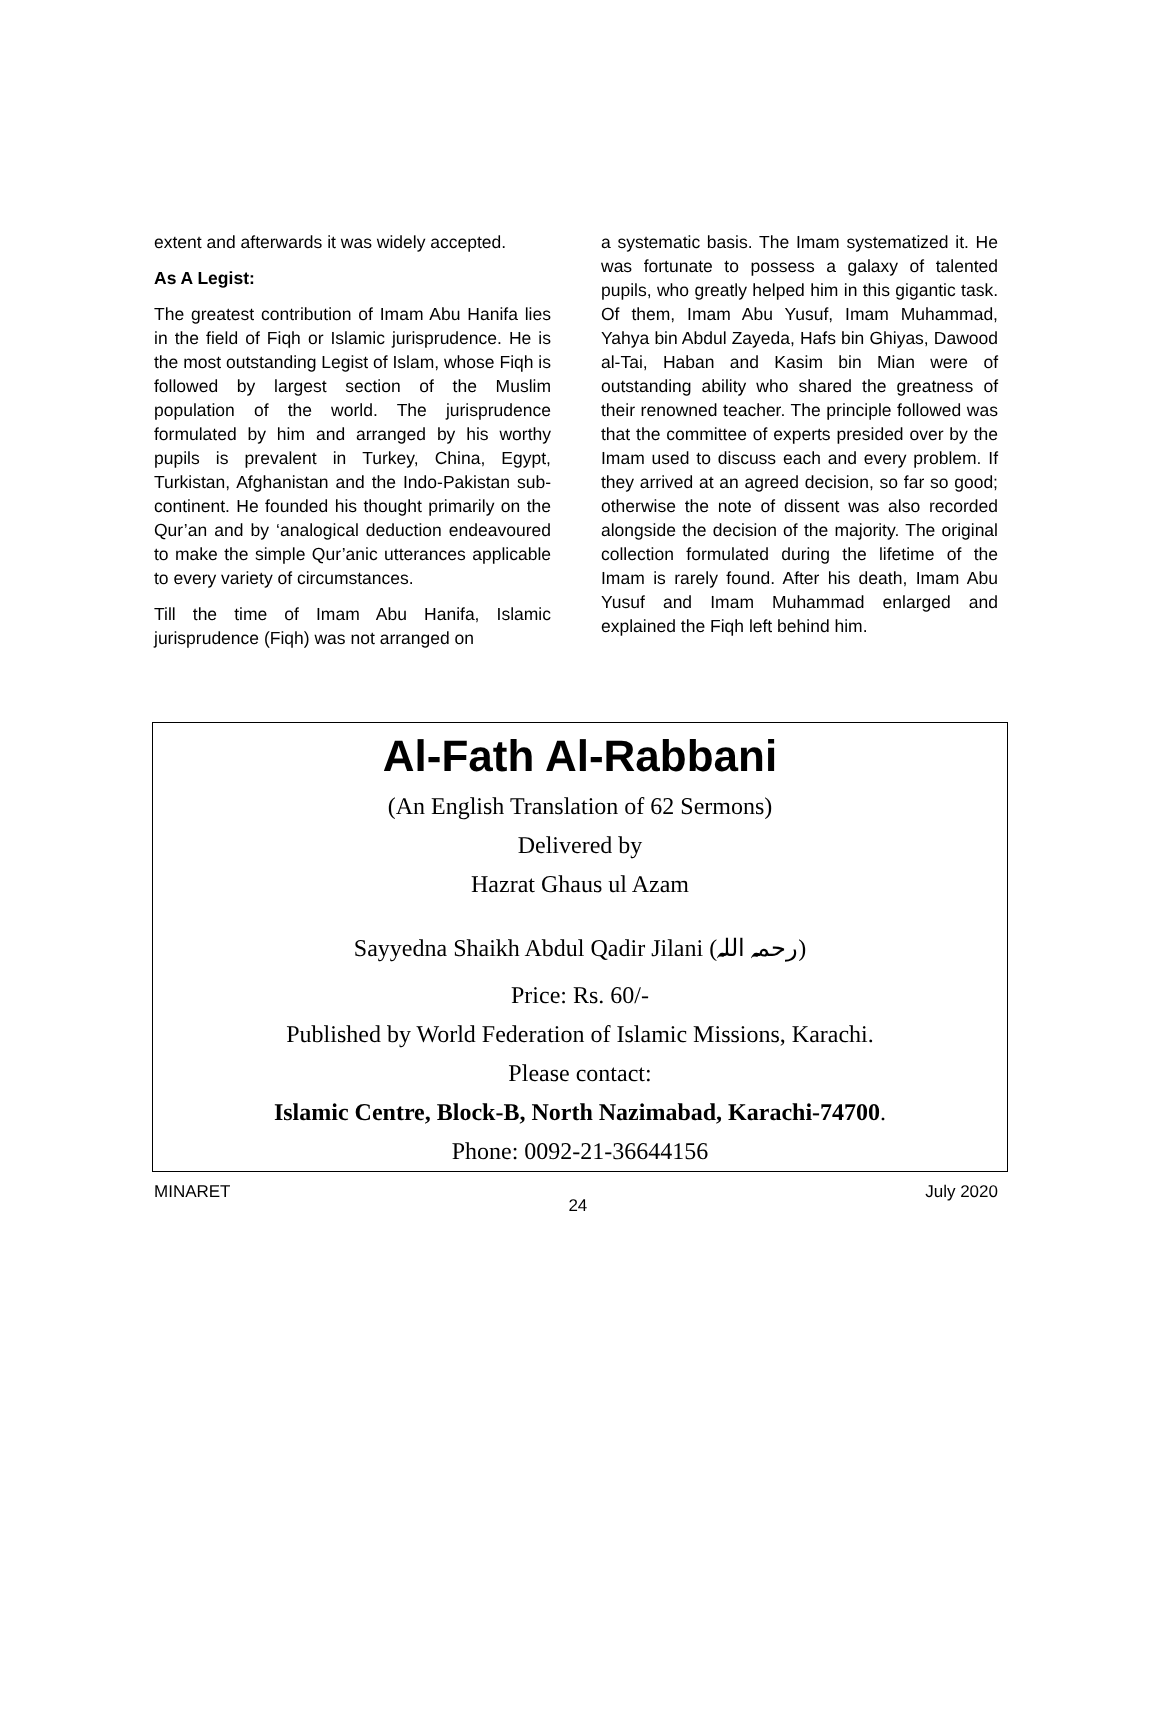extent and afterwards it was widely accepted.
As A Legist:
The greatest contribution of Imam Abu Hanifa lies in the field of Fiqh or Islamic jurisprudence. He is the most outstanding Legist of Islam, whose Fiqh is followed by largest section of the Muslim population of the world. The jurisprudence formulated by him and arranged by his worthy pupils is prevalent in Turkey, China, Egypt, Turkistan, Afghanistan and the Indo-Pakistan sub-continent. He founded his thought primarily on the Qur’an and by ‘analogical deduction endeavoured to make the simple Qur’anic utterances applicable to every variety of circumstances.
Till the time of Imam Abu Hanifa, Islamic jurisprudence (Fiqh) was not arranged on
a systematic basis. The Imam systematized it. He was fortunate to possess a galaxy of talented pupils, who greatly helped him in this gigantic task. Of them, Imam Abu Yusuf, Imam Muhammad, Yahya bin Abdul Zayeda, Hafs bin Ghiyas, Dawood al-Tai, Haban and Kasim bin Mian were of outstanding ability who shared the greatness of their renowned teacher. The principle followed was that the committee of experts presided over by the Imam used to discuss each and every problem. If they arrived at an agreed decision, so far so good; otherwise the note of dissent was also recorded alongside the decision of the majority. The original collection formulated during the lifetime of the Imam is rarely found. After his death, Imam Abu Yusuf and Imam Muhammad enlarged and explained the Fiqh left behind him.
Al-Fath Al-Rabbani
(An English Translation of 62 Sermons)
Delivered by
Hazrat Ghaus ul Azam
Sayyedna Shaikh Abdul Qadir Jilani (رحمہ اللہ)
Price: Rs. 60/-
Published by World Federation of Islamic Missions, Karachi.
Please contact:
Islamic Centre, Block-B, North Nazimabad, Karachi-74700.
Phone: 0092-21-36644156
MINARET 24 July 2020